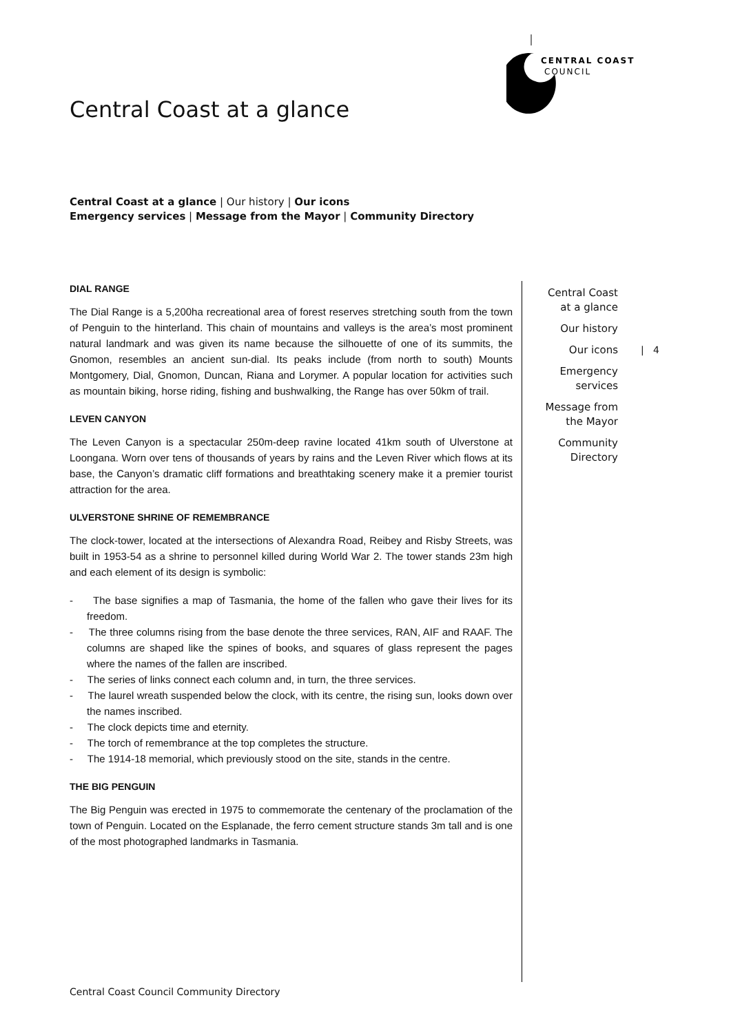CENTRAL COAST
COUNCIL
Central Coast at a glance
Central Coast at a glance | Our history | Our icons
Emergency services | Message from the Mayor | Community Directory
DIAL RANGE
The Dial Range is a 5,200ha recreational area of forest reserves stretching south from the town of Penguin to the hinterland. This chain of mountains and valleys is the area’s most prominent natural landmark and was given its name because the silhouette of one of its summits, the Gnomon, resembles an ancient sun-dial. Its peaks include (from north to south) Mounts Montgomery, Dial, Gnomon, Duncan, Riana and Lorymer. A popular location for activities such as mountain biking, horse riding, fishing and bushwalking, the Range has over 50km of trail.
LEVEN CANYON
The Leven Canyon is a spectacular 250m-deep ravine located 41km south of Ulverstone at Loongana. Worn over tens of thousands of years by rains and the Leven River which flows at its base, the Canyon’s dramatic cliff formations and breathtaking scenery make it a premier tourist attraction for the area.
ULVERSTONE SHRINE OF REMEMBRANCE
The clock-tower, located at the intersections of Alexandra Road, Reibey and Risby Streets, was built in 1953-54 as a shrine to personnel killed during World War 2. The tower stands 23m high and each element of its design is symbolic:
- The base signifies a map of Tasmania, the home of the fallen who gave their lives for its freedom.
- The three columns rising from the base denote the three services, RAN, AIF and RAAF. The columns are shaped like the spines of books, and squares of glass represent the pages where the names of the fallen are inscribed.
- The series of links connect each column and, in turn, the three services.
- The laurel wreath suspended below the clock, with its centre, the rising sun, looks down over the names inscribed.
- The clock depicts time and eternity.
- The torch of remembrance at the top completes the structure.
- The 1914-18 memorial, which previously stood on the site, stands in the centre.
THE BIG PENGUIN
The Big Penguin was erected in 1975 to commemorate the centenary of the proclamation of the town of Penguin. Located on the Esplanade, the ferro cement structure stands 3m tall and is one of the most photographed landmarks in Tasmania.
Central Coast
at a glance
Our history
Our icons
Emergency
services
Message from
the Mayor
Community
Directory
| 4
Central Coast Council Community Directory